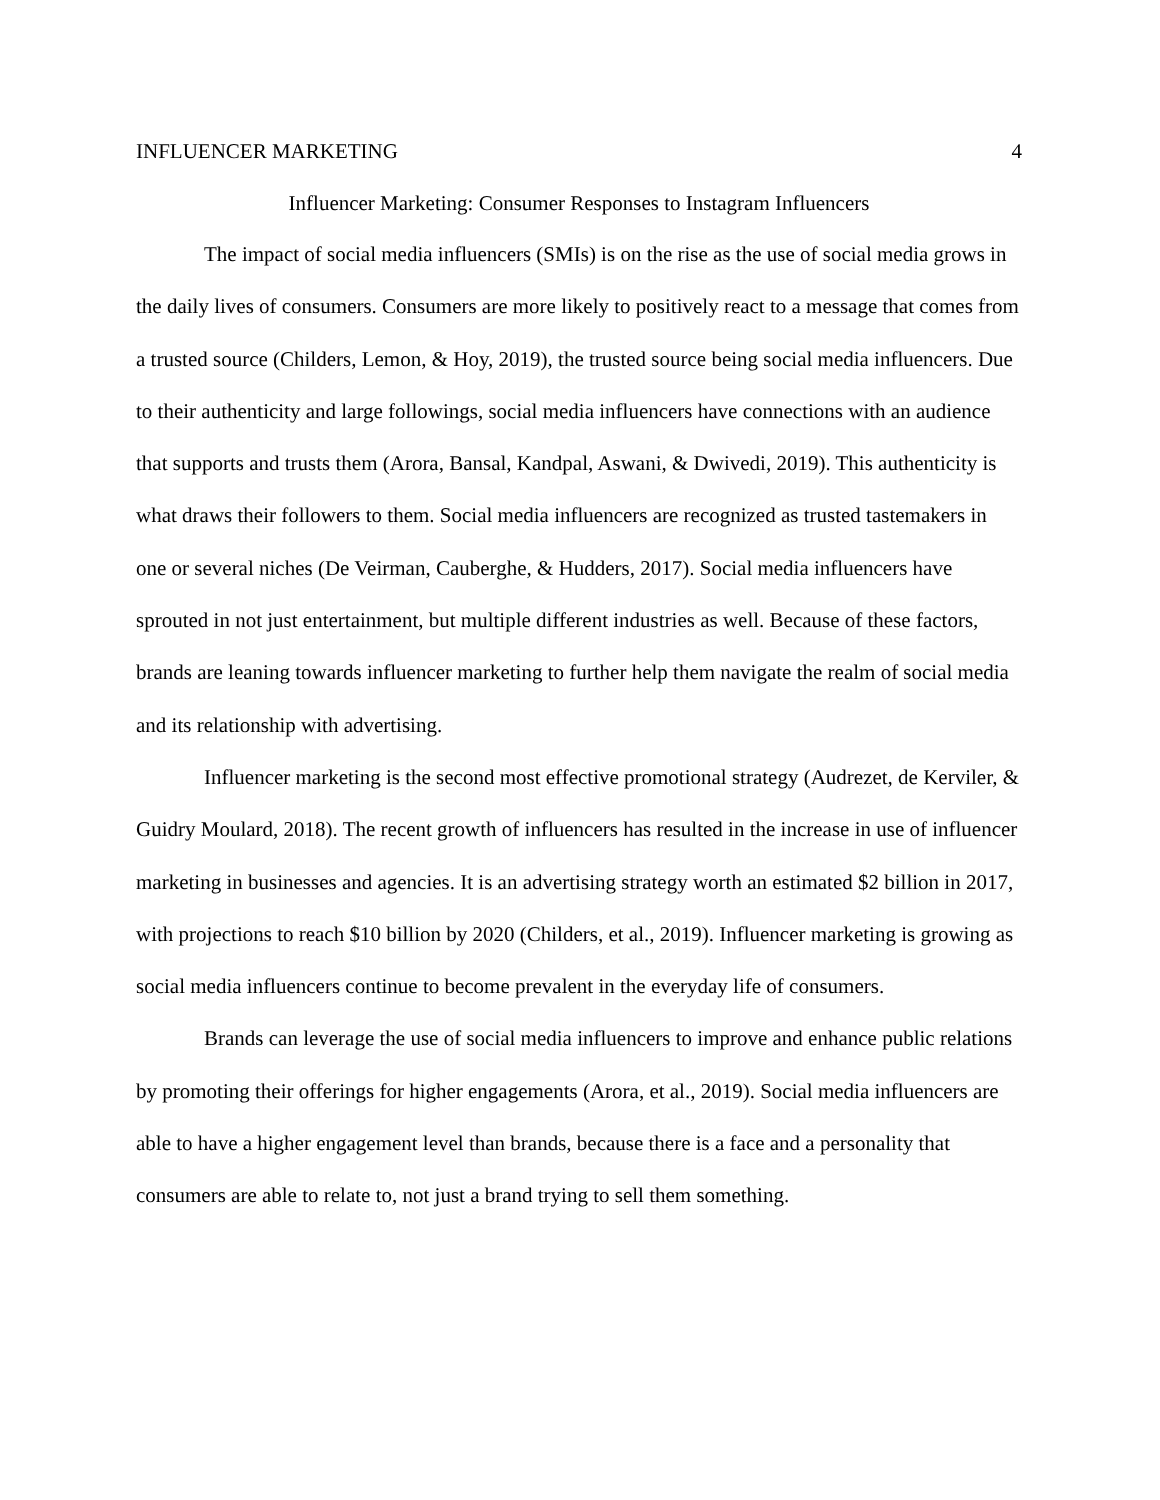INFLUENCER MARKETING 4
Influencer Marketing: Consumer Responses to Instagram Influencers
The impact of social media influencers (SMIs) is on the rise as the use of social media grows in the daily lives of consumers. Consumers are more likely to positively react to a message that comes from a trusted source (Childers, Lemon, & Hoy, 2019), the trusted source being social media influencers. Due to their authenticity and large followings, social media influencers have connections with an audience that supports and trusts them (Arora, Bansal, Kandpal, Aswani, & Dwivedi, 2019). This authenticity is what draws their followers to them. Social media influencers are recognized as trusted tastemakers in one or several niches (De Veirman, Cauberghe, & Hudders, 2017). Social media influencers have sprouted in not just entertainment, but multiple different industries as well. Because of these factors, brands are leaning towards influencer marketing to further help them navigate the realm of social media and its relationship with advertising.
Influencer marketing is the second most effective promotional strategy (Audrezet, de Kerviler, & Guidry Moulard, 2018). The recent growth of influencers has resulted in the increase in use of influencer marketing in businesses and agencies. It is an advertising strategy worth an estimated $2 billion in 2017, with projections to reach $10 billion by 2020 (Childers, et al., 2019). Influencer marketing is growing as social media influencers continue to become prevalent in the everyday life of consumers.
Brands can leverage the use of social media influencers to improve and enhance public relations by promoting their offerings for higher engagements (Arora, et al., 2019). Social media influencers are able to have a higher engagement level than brands, because there is a face and a personality that consumers are able to relate to, not just a brand trying to sell them something.